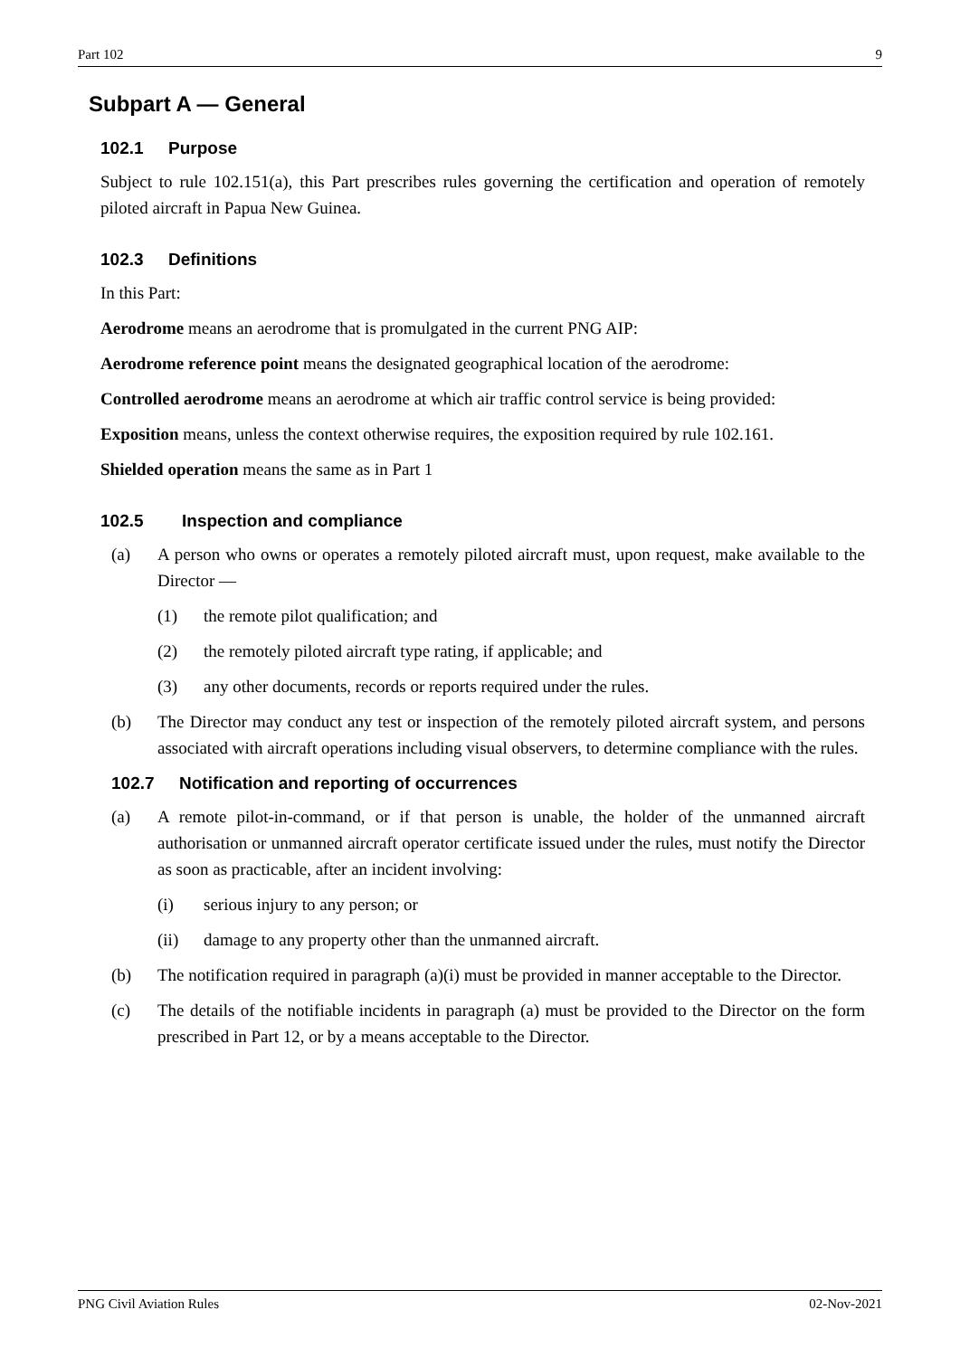Part 102 9
Subpart A — General
102.1 Purpose
Subject to rule 102.151(a), this Part prescribes rules governing the certification and operation of remotely piloted aircraft in Papua New Guinea.
102.3 Definitions
In this Part:
Aerodrome means an aerodrome that is promulgated in the current PNG AIP:
Aerodrome reference point means the designated geographical location of the aerodrome:
Controlled aerodrome means an aerodrome at which air traffic control service is being provided:
Exposition means, unless the context otherwise requires, the exposition required by rule 102.161.
Shielded operation means the same as in Part 1
102.5 Inspection and compliance
(a) A person who owns or operates a remotely piloted aircraft must, upon request, make available to the Director —
(1) the remote pilot qualification; and
(2) the remotely piloted aircraft type rating, if applicable; and
(3) any other documents, records or reports required under the rules.
(b) The Director may conduct any test or inspection of the remotely piloted aircraft system, and persons associated with aircraft operations including visual observers, to determine compliance with the rules.
102.7 Notification and reporting of occurrences
(a) A remote pilot-in-command, or if that person is unable, the holder of the unmanned aircraft authorisation or unmanned aircraft operator certificate issued under the rules, must notify the Director as soon as practicable, after an incident involving:
(i) serious injury to any person; or
(ii) damage to any property other than the unmanned aircraft.
(b) The notification required in paragraph (a)(i) must be provided in manner acceptable to the Director.
(c) The details of the notifiable incidents in paragraph (a) must be provided to the Director on the form prescribed in Part 12, or by a means acceptable to the Director.
PNG Civil Aviation Rules 02-Nov-2021